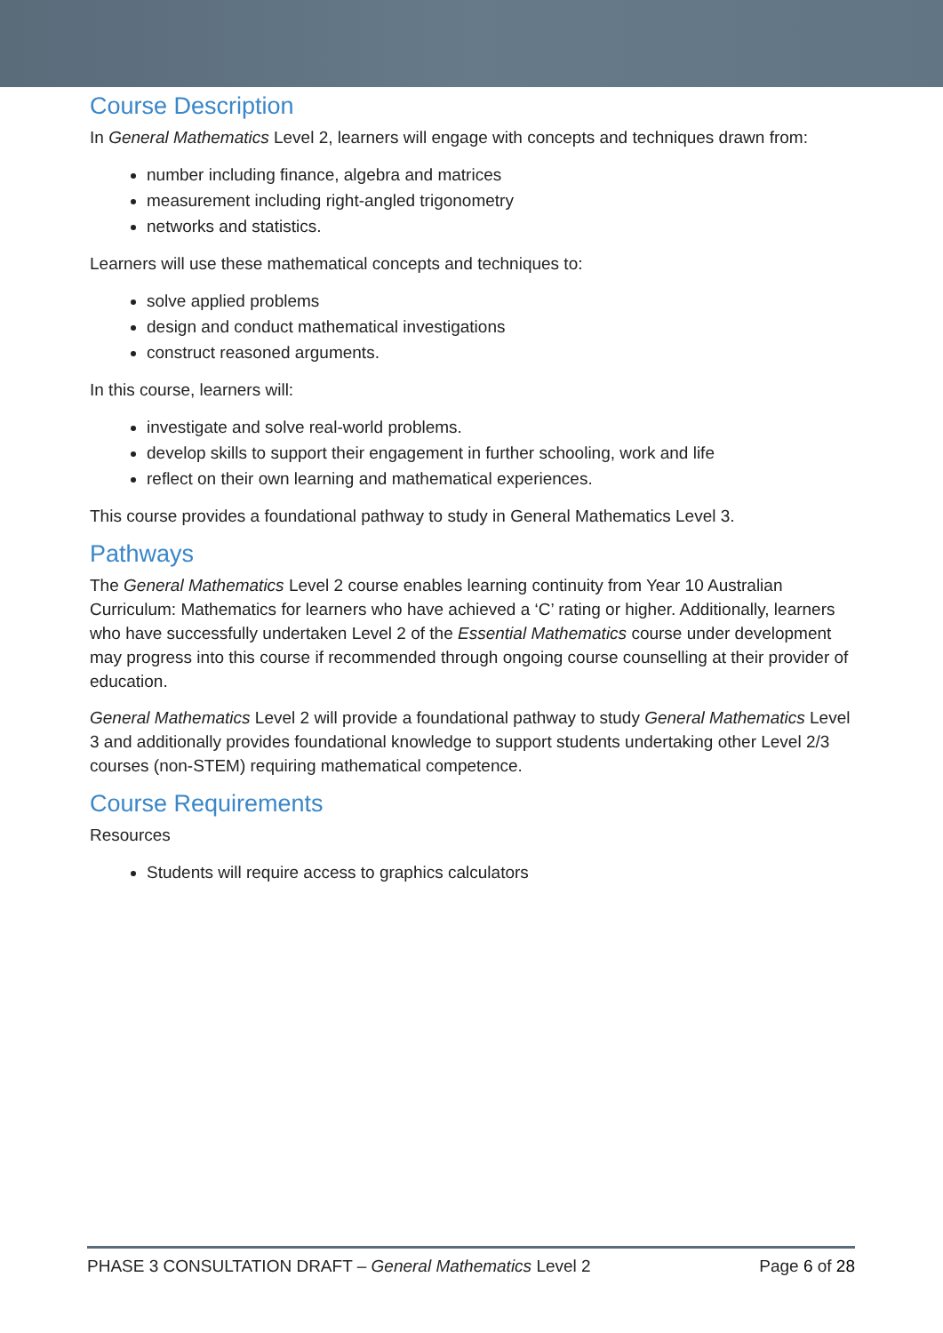Course Description
In General Mathematics Level 2, learners will engage with concepts and techniques drawn from:
number including finance, algebra and matrices
measurement including right-angled trigonometry
networks and statistics.
Learners will use these mathematical concepts and techniques to:
solve applied problems
design and conduct mathematical investigations
construct reasoned arguments.
In this course, learners will:
investigate and solve real-world problems.
develop skills to support their engagement in further schooling, work and life
reflect on their own learning and mathematical experiences.
This course provides a foundational pathway to study in General Mathematics Level 3.
Pathways
The General Mathematics Level 2 course enables learning continuity from Year 10 Australian Curriculum: Mathematics for learners who have achieved a ‘C’ rating or higher. Additionally, learners who have successfully undertaken Level 2 of the Essential Mathematics course under development may progress into this course if recommended through ongoing course counselling at their provider of education.
General Mathematics Level 2 will provide a foundational pathway to study General Mathematics Level 3 and additionally provides foundational knowledge to support students undertaking other Level 2/3 courses (non-STEM) requiring mathematical competence.
Course Requirements
Resources
Students will require access to graphics calculators
PHASE 3 CONSULTATION DRAFT – General Mathematics Level 2 Page 6 of 28